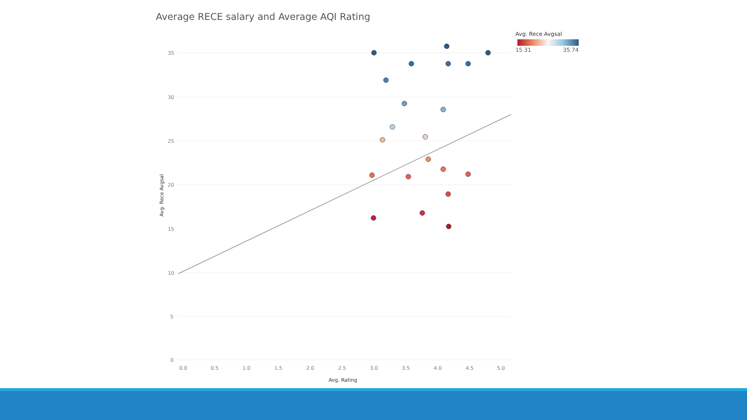Average RECE salary and Average AQI Rating
35
30
25
20
15
10
5
0
0.0
0.5
1.0
1.5
2.0
2.5
3.0
3.5
4.0
4.5
5.0
Avg. Rating
Avg. Rece Avgsal
Avg. Rece Avgsal
15.31 35.74